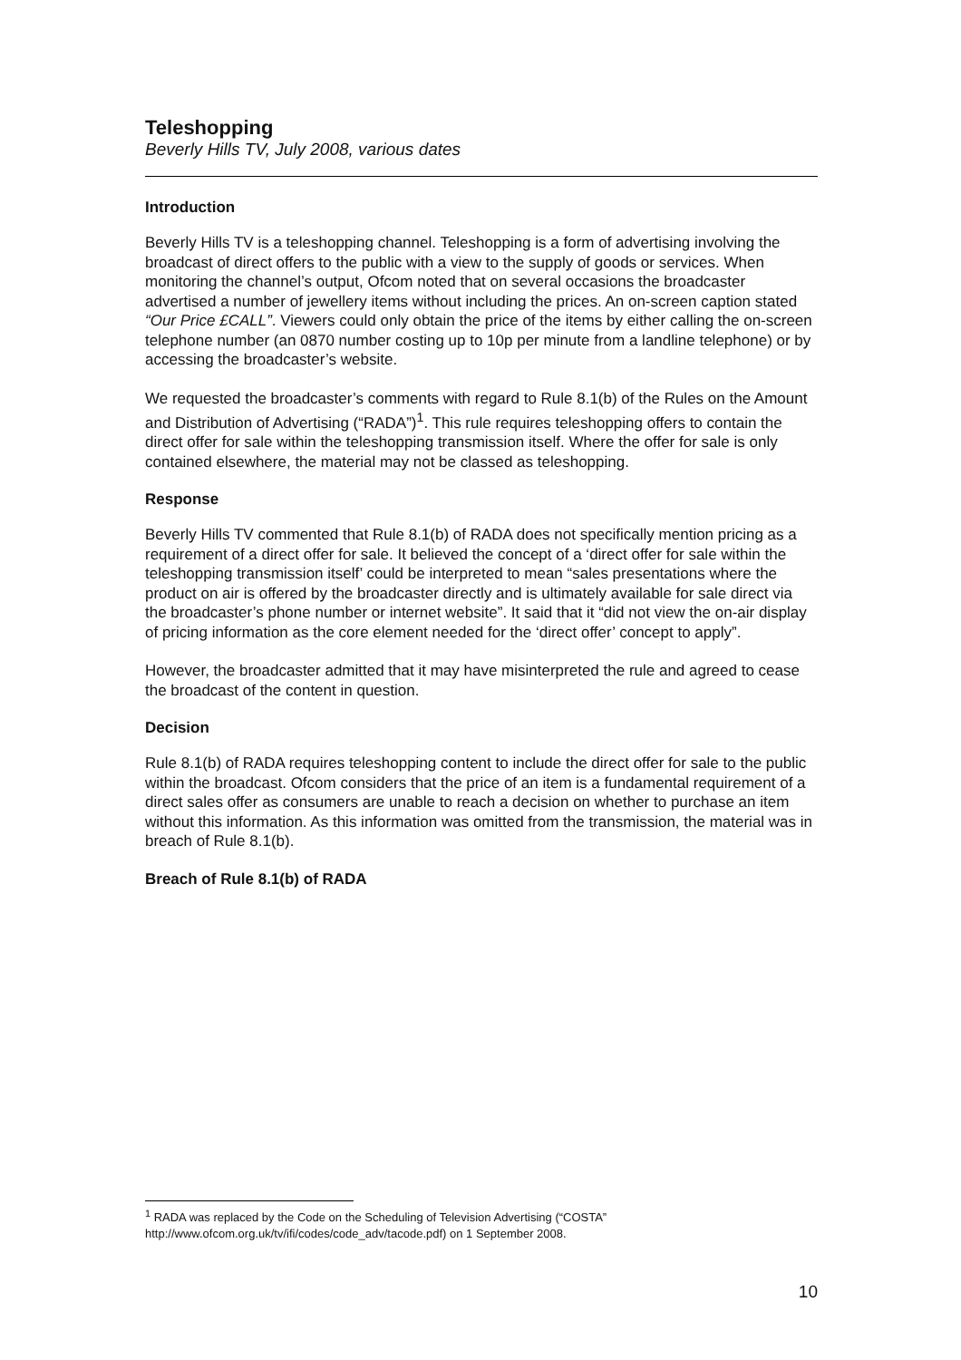Teleshopping
Beverly Hills TV, July 2008, various dates
Introduction
Beverly Hills TV is a teleshopping channel. Teleshopping is a form of advertising involving the broadcast of direct offers to the public with a view to the supply of goods or services. When monitoring the channel’s output, Ofcom noted that on several occasions the broadcaster advertised a number of jewellery items without including the prices. An on-screen caption stated “Our Price £CALL”. Viewers could only obtain the price of the items by either calling the on-screen telephone number (an 0870 number costing up to 10p per minute from a landline telephone) or by accessing the broadcaster’s website.
We requested the broadcaster’s comments with regard to Rule 8.1(b) of the Rules on the Amount and Distribution of Advertising (“RADA”)<sup>1</sup>. This rule requires teleshopping offers to contain the direct offer for sale within the teleshopping transmission itself. Where the offer for sale is only contained elsewhere, the material may not be classed as teleshopping.
Response
Beverly Hills TV commented that Rule 8.1(b) of RADA does not specifically mention pricing as a requirement of a direct offer for sale. It believed the concept of a ‘direct offer for sale within the teleshopping transmission itself’ could be interpreted to mean “sales presentations where the product on air is offered by the broadcaster directly and is ultimately available for sale direct via the broadcaster’s phone number or internet website”. It said that it “did not view the on-air display of pricing information as the core element needed for the ‘direct offer’ concept to apply”.
However, the broadcaster admitted that it may have misinterpreted the rule and agreed to cease the broadcast of the content in question.
Decision
Rule 8.1(b) of RADA requires teleshopping content to include the direct offer for sale to the public within the broadcast. Ofcom considers that the price of an item is a fundamental requirement of a direct sales offer as consumers are unable to reach a decision on whether to purchase an item without this information. As this information was omitted from the transmission, the material was in breach of Rule 8.1(b).
Breach of Rule 8.1(b) of RADA
<sup>1</sup> RADA was replaced by the Code on the Scheduling of Television Advertising (“COSTA” http://www.ofcom.org.uk/tv/ifi/codes/code_adv/tacode.pdf) on 1 September 2008.
10